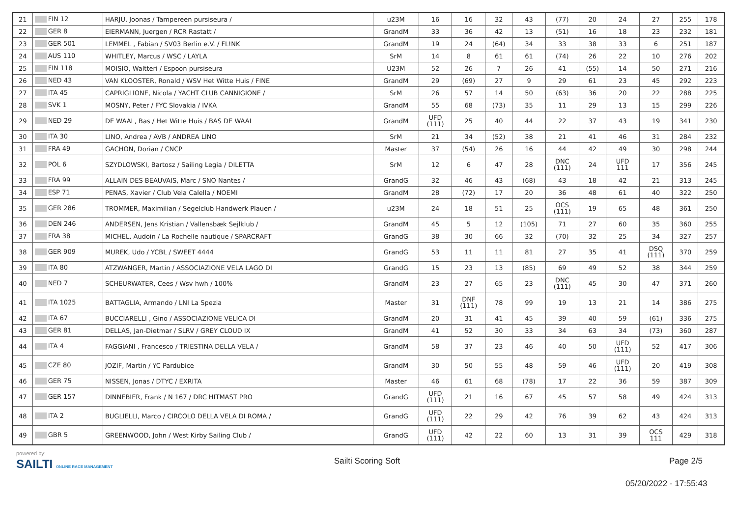| 21 | FIN 12 | HARJU, Joonas / Tampereen pursiseura / | u23M | 16 | 16 | 32 | 43 | (77) | 20 | 24 | 27 | 255 | 178 |
| 22 | GER 8 | EIERMANN, Juergen / RCR Rastatt / | GrandM | 33 | 36 | 42 | 13 | (51) | 16 | 18 | 23 | 232 | 181 |
| 23 | GER 501 | LEMMEL , Fabian / SV03 Berlin e.V. / FL!NK | GrandM | 19 | 24 | (64) | 34 | 33 | 38 | 33 | 6 | 251 | 187 |
| 24 | AUS 110 | WHITLEY, Marcus / WSC / LAYLA | SrM | 14 | 8 | 61 | 61 | (74) | 26 | 22 | 10 | 276 | 202 |
| 25 | FIN 118 | MOISIO, Waltteri / Espoon pursiseura | U23M | 52 | 26 | 7 | 26 | 41 | (55) | 14 | 50 | 271 | 216 |
| 26 | NED 43 | VAN KLOOSTER, Ronald / WSV Het Witte Huis / FINE | GrandM | 29 | (69) | 27 | 9 | 29 | 61 | 23 | 45 | 292 | 223 |
| 27 | ITA 45 | CAPRIGLIONE, Nicola / YACHT CLUB CANNIGIONE / | SrM | 26 | 57 | 14 | 50 | (63) | 36 | 20 | 22 | 288 | 225 |
| 28 | SVK 1 | MOSNY, Peter / FYC Slovakia / IVKA | GrandM | 55 | 68 | (73) | 35 | 11 | 29 | 13 | 15 | 299 | 226 |
| 29 | NED 29 | DE WAAL, Bas / Het Witte Huis / BAS DE WAAL | GrandM | UFD (111) | 25 | 40 | 44 | 22 | 37 | 43 | 19 | 341 | 230 |
| 30 | ITA 30 | LINO, Andrea / AVB / ANDREA LINO | SrM | 21 | 34 | (52) | 38 | 21 | 41 | 46 | 31 | 284 | 232 |
| 31 | FRA 49 | GACHON, Dorian / CNCP | Master | 37 | (54) | 26 | 16 | 44 | 42 | 49 | 30 | 298 | 244 |
| 32 | POL 6 | SZYDLOWSKI, Bartosz / Sailing Legia / DILETTA | SrM | 12 | 6 | 47 | 28 | DNC (111) | 24 | UFD 111 | 17 | 356 | 245 |
| 33 | FRA 99 | ALLAIN DES BEAUVAIS, Marc / SNO Nantes / | GrandG | 32 | 46 | 43 | (68) | 43 | 18 | 42 | 21 | 313 | 245 |
| 34 | ESP 71 | PENAS, Xavier / Club Vela Calella / NOEMI | GrandM | 28 | (72) | 17 | 20 | 36 | 48 | 61 | 40 | 322 | 250 |
| 35 | GER 286 | TROMMER, Maximilian / Segelclub Handwerk Plauen / | u23M | 24 | 18 | 51 | 25 | OCS (111) | 19 | 65 | 48 | 361 | 250 |
| 36 | DEN 246 | ANDERSEN, Jens Kristian / Vallensbæk Sejlklub / | GrandM | 45 | 5 | 12 | (105) | 71 | 27 | 60 | 35 | 360 | 255 |
| 37 | FRA 38 | MICHEL, Audoin / La Rochelle nautique / SPARCRAFT | GrandG | 38 | 30 | 66 | 32 | (70) | 32 | 25 | 34 | 327 | 257 |
| 38 | GER 909 | MUREK, Udo / YCBL / SWEET 4444 | GrandG | 53 | 11 | 11 | 81 | 27 | 35 | 41 | DSQ (111) | 370 | 259 |
| 39 | ITA 80 | ATZWANGER, Martin / ASSOCIAZIONE VELA LAGO DI | GrandG | 15 | 23 | 13 | (85) | 69 | 49 | 52 | 38 | 344 | 259 |
| 40 | NED 7 | SCHEURWATER, Cees / Wsv hwh / 100% | GrandM | 23 | 27 | 65 | 23 | DNC (111) | 45 | 30 | 47 | 371 | 260 |
| 41 | ITA 1025 | BATTAGLIA, Armando / LNI La Spezia | Master | 31 | DNF (111) | 78 | 99 | 19 | 13 | 21 | 14 | 386 | 275 |
| 42 | ITA 67 | BUCCIARELLI , Gino / ASSOCIAZIONE VELICA DI | GrandM | 20 | 31 | 41 | 45 | 39 | 40 | 59 | (61) | 336 | 275 |
| 43 | GER 81 | DELLAS, Jan-Dietmar / SLRV / GREY CLOUD IX | GrandM | 41 | 52 | 30 | 33 | 34 | 63 | 34 | (73) | 360 | 287 |
| 44 | ITA 4 | FAGGIANI , Francesco / TRIESTINA DELLA VELA / | GrandM | 58 | 37 | 23 | 46 | 40 | 50 | UFD (111) | 52 | 417 | 306 |
| 45 | CZE 80 | JOZIF, Martin / YC Pardubice | GrandM | 30 | 50 | 55 | 48 | 59 | 46 | UFD (111) | 20 | 419 | 308 |
| 46 | GER 75 | NISSEN, Jonas / DTYC / EXRITA | Master | 46 | 61 | 68 | (78) | 17 | 22 | 36 | 59 | 387 | 309 |
| 47 | GER 157 | DINNEBIER, Frank / N 167 / DRC HITMAST PRO | GrandG | UFD (111) | 21 | 16 | 67 | 45 | 57 | 58 | 49 | 424 | 313 |
| 48 | ITA 2 | BUGLIELLI, Marco / CIRCOLO DELLA VELA DI ROMA / | GrandG | UFD (111) | 22 | 29 | 42 | 76 | 39 | 62 | 43 | 424 | 313 |
| 49 | GBR 5 | GREENWOOD, John / West Kirby Sailing Club / | GrandG | UFD (111) | 42 | 22 | 60 | 13 | 31 | 39 | OCS 111 | 429 | 318 |
powered by:
SAILTI ONLINE RACE MANAGEMENT Sailti Scoring Soft Page 2/5
05/20/2022 - 17:55:43